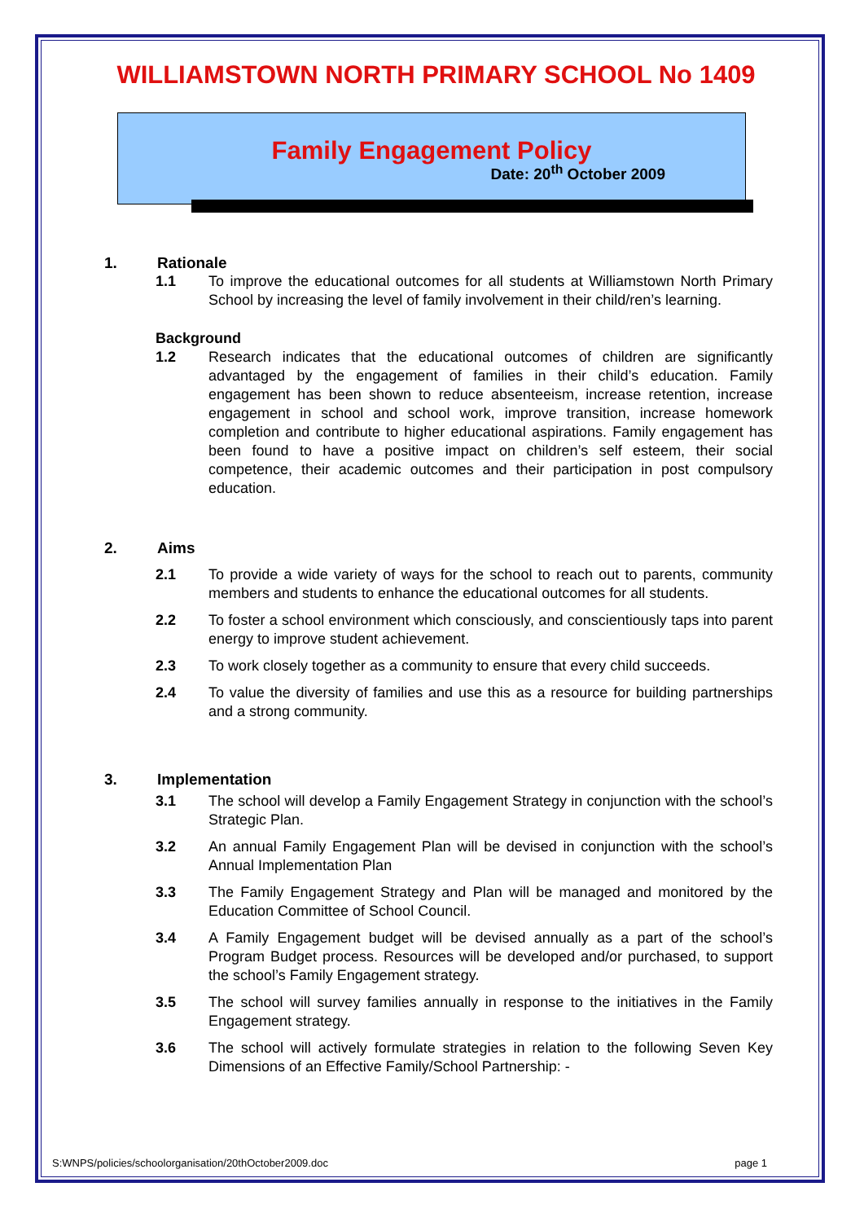WILLIAMSTOWN NORTH PRIMARY SCHOOL No 1409
Family Engagement Policy
Date: 20<sup>th</sup> October 2009
1. Rationale
1.1 To improve the educational outcomes for all students at Williamstown North Primary School by increasing the level of family involvement in their child/ren’s learning.
Background
1.2 Research indicates that the educational outcomes of children are significantly advantaged by the engagement of families in their child’s education. Family engagement has been shown to reduce absenteeism, increase retention, increase engagement in school and school work, improve transition, increase homework completion and contribute to higher educational aspirations. Family engagement has been found to have a positive impact on children’s self esteem, their social competence, their academic outcomes and their participation in post compulsory education.
2. Aims
2.1 To provide a wide variety of ways for the school to reach out to parents, community members and students to enhance the educational outcomes for all students.
2.2 To foster a school environment which consciously, and conscientiously taps into parent energy to improve student achievement.
2.3 To work closely together as a community to ensure that every child succeeds.
2.4 To value the diversity of families and use this as a resource for building partnerships and a strong community.
3. Implementation
3.1 The school will develop a Family Engagement Strategy in conjunction with the school’s Strategic Plan.
3.2 An annual Family Engagement Plan will be devised in conjunction with the school’s Annual Implementation Plan
3.3 The Family Engagement Strategy and Plan will be managed and monitored by the Education Committee of School Council.
3.4 A Family Engagement budget will be devised annually as a part of the school’s Program Budget process. Resources will be developed and/or purchased, to support the school’s Family Engagement strategy.
3.5 The school will survey families annually in response to the initiatives in the Family Engagement strategy.
3.6 The school will actively formulate strategies in relation to the following Seven Key Dimensions of an Effective Family/School Partnership: -
S:WNPS/policies/schoolorganisation/20thOctober2009.doc page 1